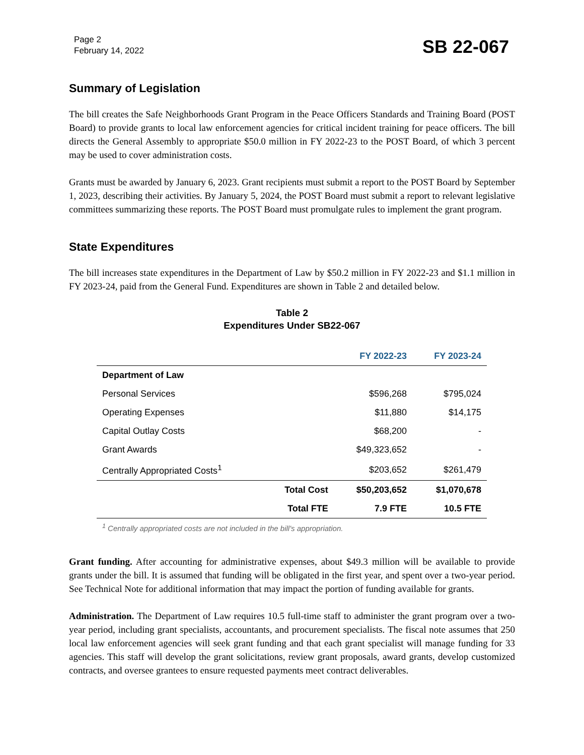Page 2
February 14, 2022
SB 22-067
Summary of Legislation
The bill creates the Safe Neighborhoods Grant Program in the Peace Officers Standards and Training Board (POST Board) to provide grants to local law enforcement agencies for critical incident training for peace officers. The bill directs the General Assembly to appropriate $50.0 million in FY 2022-23 to the POST Board, of which 3 percent may be used to cover administration costs.
Grants must be awarded by January 6, 2023. Grant recipients must submit a report to the POST Board by September 1, 2023, describing their activities. By January 5, 2024, the POST Board must submit a report to relevant legislative committees summarizing these reports. The POST Board must promulgate rules to implement the grant program.
State Expenditures
The bill increases state expenditures in the Department of Law by $50.2 million in FY 2022-23 and $1.1 million in FY 2023-24, paid from the General Fund. Expenditures are shown in Table 2 and detailed below.
Table 2
Expenditures Under SB22-067
| | | FY 2022-23 | FY 2023-24 |
| --- | --- | --- | --- |
| Department of Law | | | |
| Personal Services | | $596,268 | $795,024 |
| Operating Expenses | | $11,880 | $14,175 |
| Capital Outlay Costs | | $68,200 | - |
| Grant Awards | | $49,323,652 | - |
| Centrally Appropriated Costs<sup>1</sup> | | $203,652 | $261,479 |
| | Total Cost | $50,203,652 | $1,070,678 |
| | Total FTE | 7.9 FTE | 10.5 FTE |
<sup>1</sup> Centrally appropriated costs are not included in the bill's appropriation.
Grant funding. After accounting for administrative expenses, about $49.3 million will be available to provide grants under the bill. It is assumed that funding will be obligated in the first year, and spent over a two-year period. See Technical Note for additional information that may impact the portion of funding available for grants.
Administration. The Department of Law requires 10.5 full-time staff to administer the grant program over a two-year period, including grant specialists, accountants, and procurement specialists. The fiscal note assumes that 250 local law enforcement agencies will seek grant funding and that each grant specialist will manage funding for 33 agencies. This staff will develop the grant solicitations, review grant proposals, award grants, develop customized contracts, and oversee grantees to ensure requested payments meet contract deliverables.